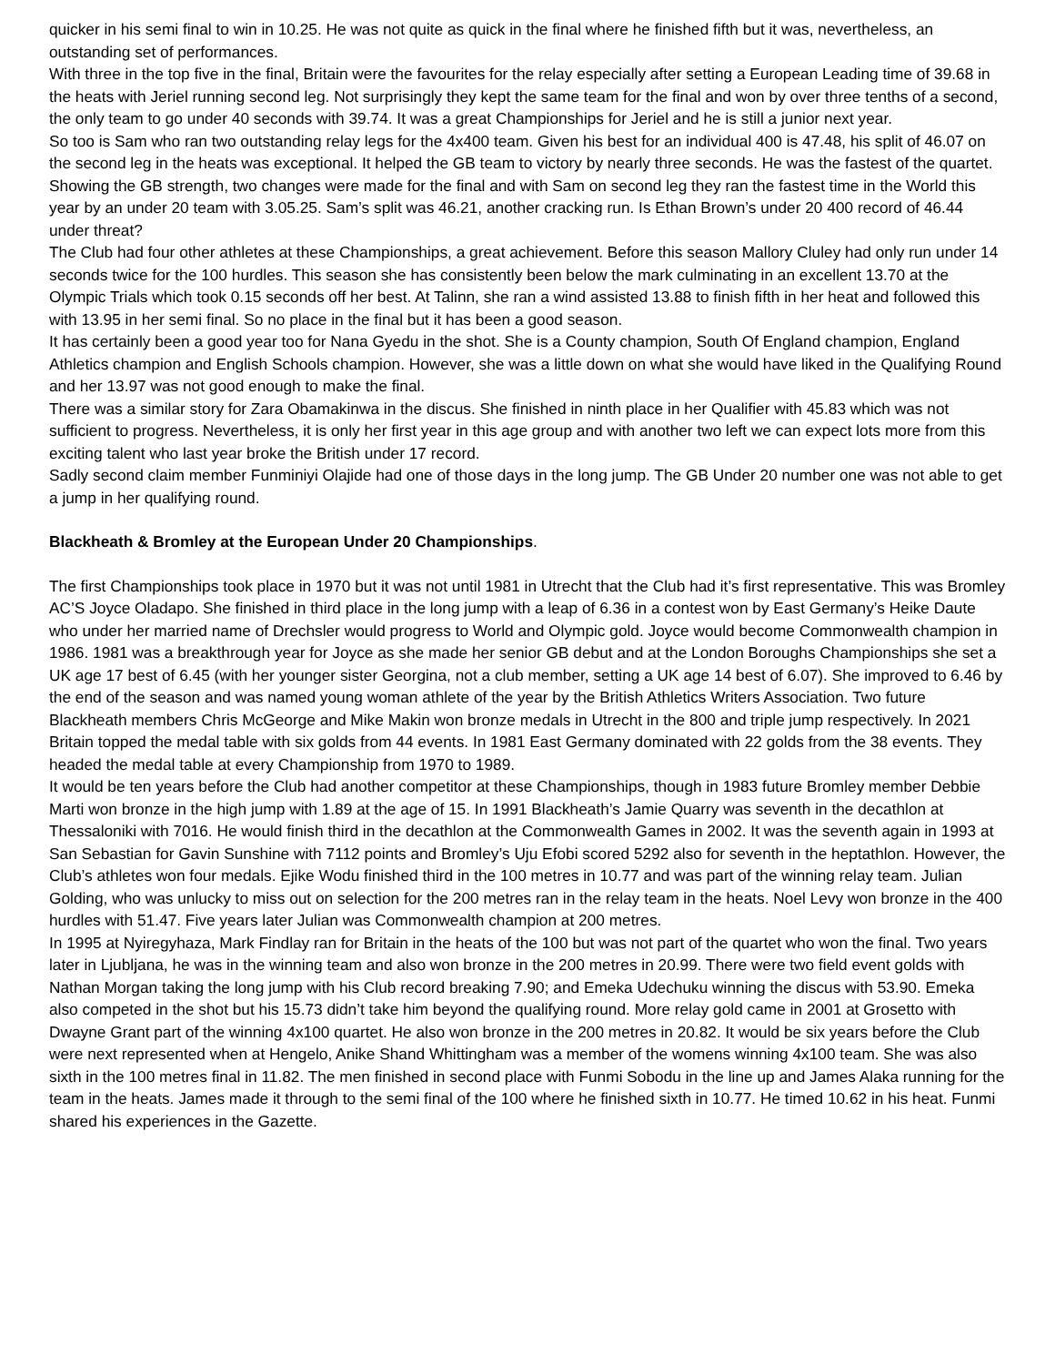quicker in his semi final to win in 10.25. He was not quite as quick in the final where he finished fifth but it was, nevertheless, an outstanding set of performances.
With three in the top five in the final, Britain were the favourites for the relay especially after setting a European Leading time of 39.68 in the heats with Jeriel running second leg. Not surprisingly they kept the same team for the final and won by over three tenths of a second, the only team to go under 40 seconds with 39.74. It was a great Championships for Jeriel and he is still a junior next year.
So too is Sam who ran two outstanding relay legs for the 4x400 team. Given his best for an individual 400 is 47.48, his split of 46.07 on the second leg in the heats was exceptional. It helped the GB team to victory by nearly three seconds. He was the fastest of the quartet. Showing the GB strength, two changes were made for the final and with Sam on second leg they ran the fastest time in the World this year by an under 20 team with 3.05.25. Sam’s split was 46.21, another cracking run. Is Ethan Brown’s under 20 400 record of 46.44 under threat?
The Club had four other athletes at these Championships, a great achievement. Before this season Mallory Cluley had only run under 14 seconds twice for the 100 hurdles. This season she has consistently been below the mark culminating in an excellent 13.70 at the Olympic Trials which took 0.15 seconds off her best. At Talinn, she ran a wind assisted 13.88 to finish fifth in her heat and followed this with 13.95 in her semi final. So no place in the final but it has been a good season.
It has certainly been a good year too for Nana Gyedu in the shot. She is a County champion, South Of England champion, England Athletics champion and English Schools champion. However, she was a little down on what she would have liked in the Qualifying Round and her 13.97 was not good enough to make the final.
There was a similar story for Zara Obamakinwa in the discus. She finished in ninth place in her Qualifier with 45.83 which was not sufficient to progress. Nevertheless, it is only her first year in this age group and with another two left we can expect lots more from this exciting talent who last year broke the British under 17 record.
Sadly second claim member Funminiyi Olajide had one of those days in the long jump. The GB Under 20 number one was not able to get a jump in her qualifying round.
Blackheath & Bromley at the European Under 20 Championships.
The first Championships took place in 1970 but it was not until 1981 in Utrecht that the Club had it’s first representative. This was Bromley AC’S Joyce Oladapo. She finished in third place in the long jump with a leap of 6.36 in a contest won by East Germany’s Heike Daute who under her married name of Drechsler would progress to World and Olympic gold. Joyce would become Commonwealth champion in 1986. 1981 was a breakthrough year for Joyce as she made her senior GB debut and at the London Boroughs Championships she set a UK age 17 best of 6.45 (with her younger sister Georgina, not a club member, setting a UK age 14 best of 6.07). She improved to 6.46 by the end of the season and was named young woman athlete of the year by the British Athletics Writers Association. Two future Blackheath members Chris McGeorge and Mike Makin won bronze medals in Utrecht in the 800 and triple jump respectively. In 2021 Britain topped the medal table with six golds from 44 events. In 1981 East Germany dominated with 22 golds from the 38 events. They headed the medal table at every Championship from 1970 to 1989.
It would be ten years before the Club had another competitor at these Championships, though in 1983 future Bromley member Debbie Marti won bronze in the high jump with 1.89 at the age of 15. In 1991 Blackheath’s Jamie Quarry was seventh in the decathlon at Thessaloniki with 7016. He would finish third in the decathlon at the Commonwealth Games in 2002. It was the seventh again in 1993 at San Sebastian for Gavin Sunshine with 7112 points and Bromley’s Uju Efobi scored 5292 also for seventh in the heptathlon. However, the Club’s athletes won four medals. Ejike Wodu finished third in the 100 metres in 10.77 and was part of the winning relay team. Julian Golding, who was unlucky to miss out on selection for the 200 metres ran in the relay team in the heats. Noel Levy won bronze in the 400 hurdles with 51.47. Five years later Julian was Commonwealth champion at 200 metres.
In 1995 at Nyiregyhaza, Mark Findlay ran for Britain in the heats of the 100 but was not part of the quartet who won the final. Two years later in Ljubljana, he was in the winning team and also won bronze in the 200 metres in 20.99. There were two field event golds with Nathan Morgan taking the long jump with his Club record breaking 7.90; and Emeka Udechuku winning the discus with 53.90. Emeka also competed in the shot but his 15.73 didn’t take him beyond the qualifying round. More relay gold came in 2001 at Grosetto with Dwayne Grant part of the winning 4x100 quartet. He also won bronze in the 200 metres in 20.82. It would be six years before the Club were next represented when at Hengelo, Anike Shand Whittingham was a member of the womens winning 4x100 team. She was also sixth in the 100 metres final in 11.82. The men finished in second place with Funmi Sobodu in the line up and James Alaka running for the team in the heats. James made it through to the semi final of the 100 where he finished sixth in 10.77. He timed 10.62 in his heat. Funmi shared his experiences in the Gazette.